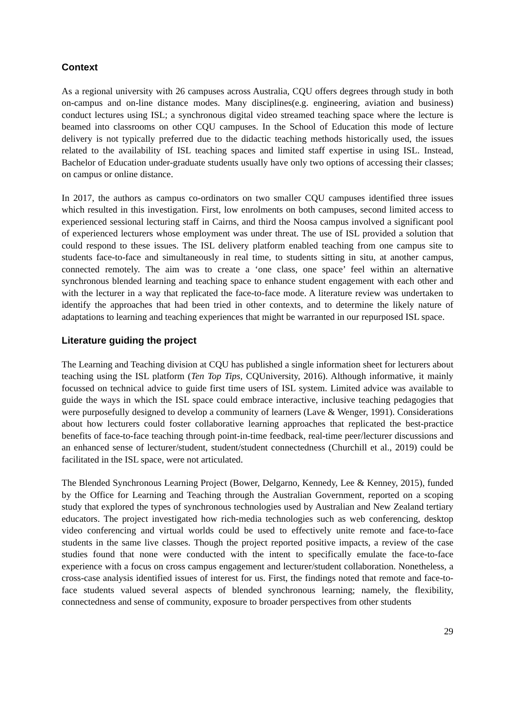Context
As a regional university with 26 campuses across Australia, CQU offers degrees through study in both on-campus and on-line distance modes. Many disciplines(e.g. engineering, aviation and business) conduct lectures using ISL; a synchronous digital video streamed teaching space where the lecture is beamed into classrooms on other CQU campuses. In the School of Education this mode of lecture delivery is not typically preferred due to the didactic teaching methods historically used, the issues related to the availability of ISL teaching spaces and limited staff expertise in using ISL. Instead, Bachelor of Education under-graduate students usually have only two options of accessing their classes; on campus or online distance.
In 2017, the authors as campus co-ordinators on two smaller CQU campuses identified three issues which resulted in this investigation. First, low enrolments on both campuses, second limited access to experienced sessional lecturing staff in Cairns, and third the Noosa campus involved a significant pool of experienced lecturers whose employment was under threat. The use of ISL provided a solution that could respond to these issues. The ISL delivery platform enabled teaching from one campus site to students face-to-face and simultaneously in real time, to students sitting in situ, at another campus, connected remotely. The aim was to create a ‘one class, one space’ feel within an alternative synchronous blended learning and teaching space to enhance student engagement with each other and with the lecturer in a way that replicated the face-to-face mode. A literature review was undertaken to identify the approaches that had been tried in other contexts, and to determine the likely nature of adaptations to learning and teaching experiences that might be warranted in our repurposed ISL space.
Literature guiding the project
The Learning and Teaching division at CQU has published a single information sheet for lecturers about teaching using the ISL platform (Ten Top Tips, CQUniversity, 2016). Although informative, it mainly focussed on technical advice to guide first time users of ISL system. Limited advice was available to guide the ways in which the ISL space could embrace interactive, inclusive teaching pedagogies that were purposefully designed to develop a community of learners (Lave & Wenger, 1991). Considerations about how lecturers could foster collaborative learning approaches that replicated the best-practice benefits of face-to-face teaching through point-in-time feedback, real-time peer/lecturer discussions and an enhanced sense of lecturer/student, student/student connectedness (Churchill et al., 2019) could be facilitated in the ISL space, were not articulated.
The Blended Synchronous Learning Project (Bower, Delgarno, Kennedy, Lee & Kenney, 2015), funded by the Office for Learning and Teaching through the Australian Government, reported on a scoping study that explored the types of synchronous technologies used by Australian and New Zealand tertiary educators. The project investigated how rich-media technologies such as web conferencing, desktop video conferencing and virtual worlds could be used to effectively unite remote and face-to-face students in the same live classes. Though the project reported positive impacts, a review of the case studies found that none were conducted with the intent to specifically emulate the face-to-face experience with a focus on cross campus engagement and lecturer/student collaboration. Nonetheless, a cross-case analysis identified issues of interest for us. First, the findings noted that remote and face-to-face students valued several aspects of blended synchronous learning; namely, the flexibility, connectedness and sense of community, exposure to broader perspectives from other students
29